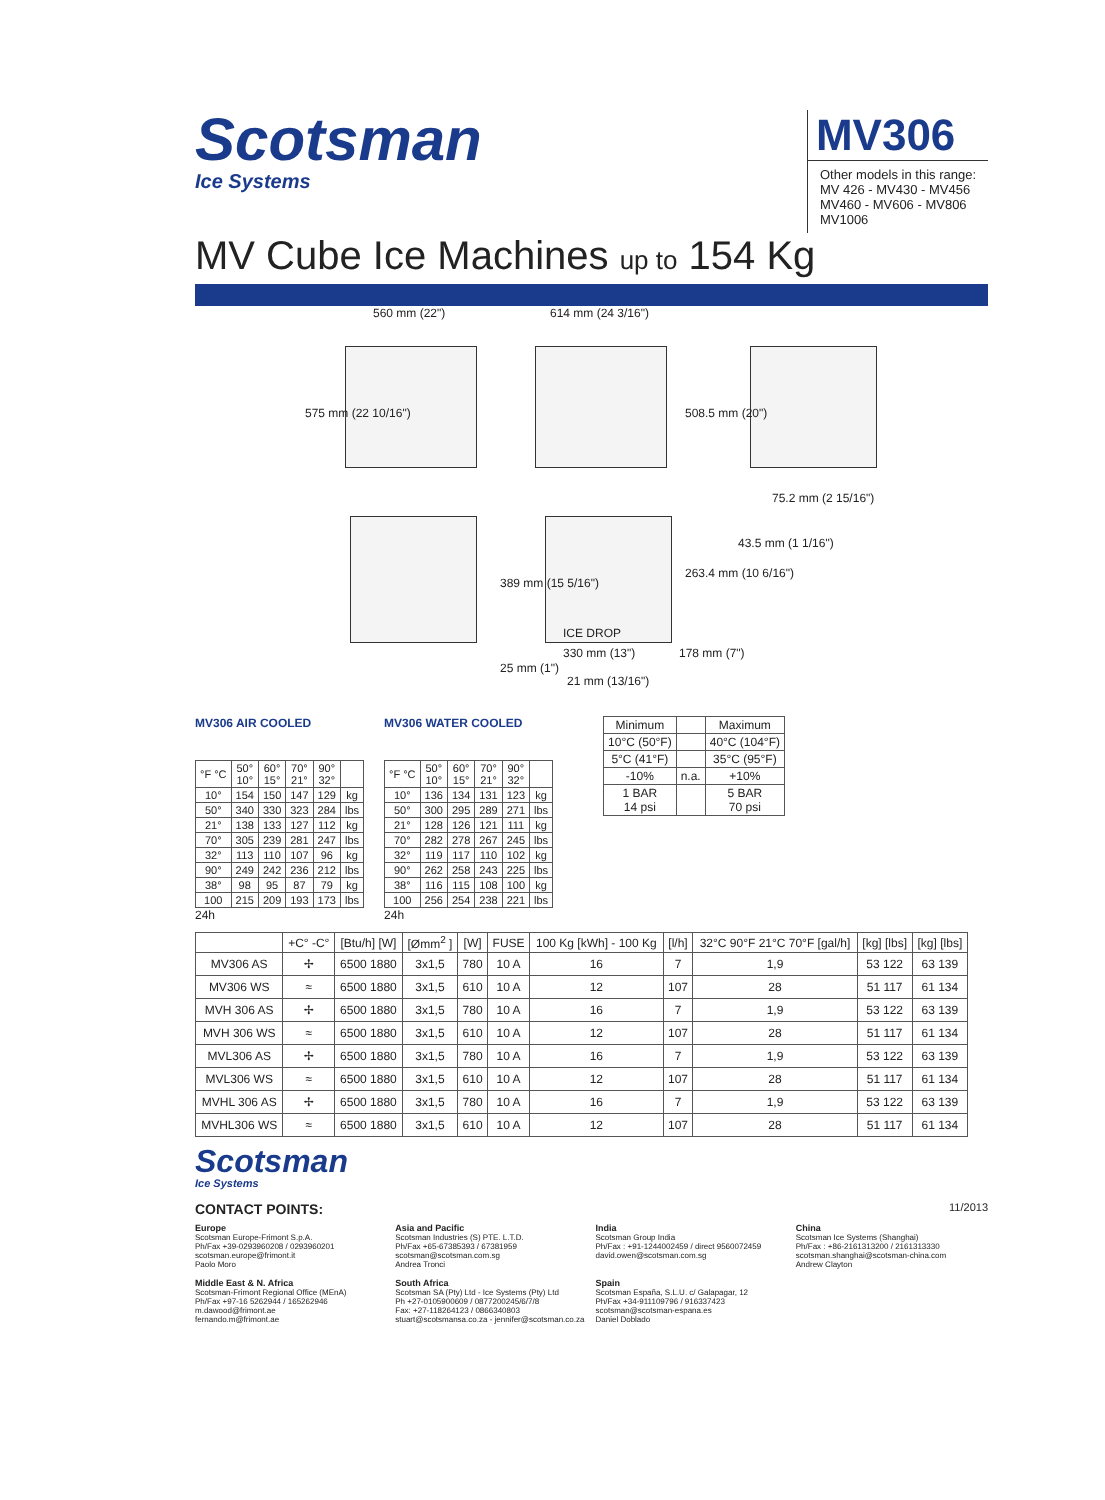Scotsman
Ice Systems
MV306
Other models in this range:
MV 426 - MV430 - MV456
MV460 - MV606 - MV806
MV1006
MV Cube Ice Machines up to 154 Kg
560 mm (22") 614 mm (24 3/16")
575 mm (22 10/16") 508.5 mm (20")
75.2 mm (2 15/16")
43.5 mm (1 1/16")
263.4 mm (10 6/16")
389 mm (15 5/16")
ICE DROP
330 mm (13") 178 mm (7")
25 mm (1")
21 mm (13/16")
MV306 AIR COOLED
| °F °C | 50° 10° | 60° 15° | 70° 21° | 90° 32° | |
| --- | --- | --- | --- | --- | --- |
| 10° | 154 | 150 | 147 | 129 | kg |
| 50° | 340 | 330 | 323 | 284 | lbs |
| 21° | 138 | 133 | 127 | 112 | kg |
| 70° | 305 | 239 | 281 | 247 | lbs |
| 32° | 113 | 110 | 107 | 96 | kg |
| 90° | 249 | 242 | 236 | 212 | lbs |
| 38° | 98 | 95 | 87 | 79 | kg |
| 100 | 215 | 209 | 193 | 173 | lbs |
24h
MV306 WATER COOLED
| °F °C | 50° 10° | 60° 15° | 70° 21° | 90° 32° | |
| --- | --- | --- | --- | --- | --- |
| 10° | 136 | 134 | 131 | 123 | kg |
| 50° | 300 | 295 | 289 | 271 | lbs |
| 21° | 128 | 126 | 121 | 111 | kg |
| 70° | 282 | 278 | 267 | 245 | lbs |
| 32° | 119 | 117 | 110 | 102 | kg |
| 90° | 262 | 258 | 243 | 225 | lbs |
| 38° | 116 | 115 | 108 | 100 | kg |
| 100 | 256 | 254 | 238 | 221 | lbs |
24h
| Minimum | | Maximum |
| --- | --- | --- |
| 10°C (50°F) | | 40°C (104°F) |
| 5°C (41°F) | | 35°C (95°F) |
| -10% | n.a. | +10% |
| 1 BAR 14 psi | | 5 BAR 70 psi |
| | +C° -C° | [Btu/h] [W] | [Ømm<sup>2</sup> ] | [W] | FUSE | 100 Kg [kWh] - 100 Kg | [l/h] | 32°C 90°F 21°C 70°F [gal/h] | [kg] [lbs] | [kg] [lbs] |
| --- | --- | --- | --- | --- | --- | --- | --- | --- | --- | --- |
| MV306 AS | ✢ | 6500 1880 | 3x1,5 | 780 | 10 A | 16 | 7 | 1,9 | 53 122 | 63 139 |
| MV306 WS | ≈ | 6500 1880 | 3x1,5 | 610 | 10 A | 12 | 107 | 28 | 51 117 | 61 134 |
| MVH 306 AS | ✢ | 6500 1880 | 3x1,5 | 780 | 10 A | 16 | 7 | 1,9 | 53 122 | 63 139 |
| MVH 306 WS | ≈ | 6500 1880 | 3x1,5 | 610 | 10 A | 12 | 107 | 28 | 51 117 | 61 134 |
| MVL306 AS | ✢ | 6500 1880 | 3x1,5 | 780 | 10 A | 16 | 7 | 1,9 | 53 122 | 63 139 |
| MVL306 WS | ≈ | 6500 1880 | 3x1,5 | 610 | 10 A | 12 | 107 | 28 | 51 117 | 61 134 |
| MVHL 306 AS | ✢ | 6500 1880 | 3x1,5 | 780 | 10 A | 16 | 7 | 1,9 | 53 122 | 63 139 |
| MVHL306 WS | ≈ | 6500 1880 | 3x1,5 | 610 | 10 A | 12 | 107 | 28 | 51 117 | 61 134 |
Scotsman
Ice Systems
CONTACT POINTS: 11/2013
Europe
Scotsman Europe-Frimont S.p.A.
Ph/Fax +39-0293960208 / 0293960201
scotsman.europe@frimont.it
Paolo Moro
Middle East & N. Africa
Scotsman-Frimont Regional Office (MEnA)
Ph/Fax +97-16 5262944 / 165262946
m.dawood@frimont.ae
fernando.m@frimont.ae
Asia and Pacific
Scotsman Industries (S) PTE. L.T.D.
Ph/Fax +65-67385393 / 67381959
scotsman@scotsman.com.sg
Andrea Tronci
South Africa
Scotsman SA (Pty) Ltd - Ice Systems (Pty) Ltd
Ph +27-0105900609 / 0877200245/6/7/8
Fax: +27-118264123 / 0866340803
stuart@scotsmansa.co.za - jennifer@scotsman.co.za
India
Scotsman Group India
Ph/Fax : +91-1244002459 / direct 9560072459
david.owen@scotsman.com.sg
Spain
Scotsman España, S.L.U. c/ Galapagar, 12
Ph/Fax +34-911109796 / 916337423
scotsman@scotsman-espana.es
Daniel Doblado
China
Scotsman Ice Systems (Shanghai)
Ph/Fax : +86-2161313200 / 2161313330
scotsman.shanghai@scotsman-china.com
Andrew Clayton